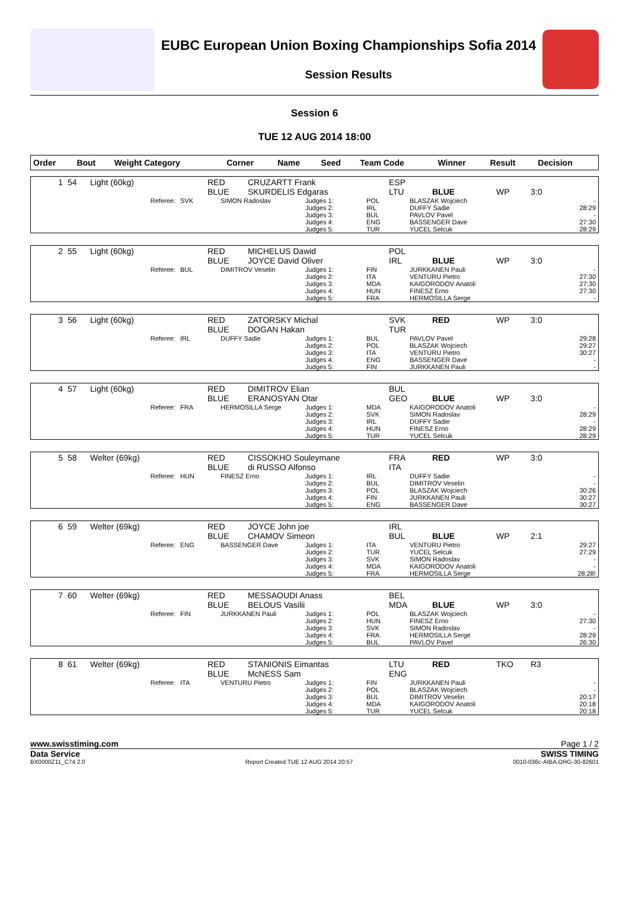EUBC European Union Boxing Championships Sofia 2014
Session Results
Session 6
TUE 12 AUG 2014 18:00
| Order | Bout | Weight Category | Corner | Name | Seed | Team Code | Winner | Result | Decision |
| --- | --- | --- | --- | --- | --- | --- | --- | --- | --- |
| 1 | 54 | Light (60kg) | RED BLUE | CRUZARTT Frank SKURDELIS Edgaras | ESP LTU | BLUE | WP | 3:0 |
| Referee: | SVK | SIMON Radoslav | Judges 1: Judges 2: Judges 3: Judges 4: Judges 5: | POL IRL BUL ENG TUR | BLASZAK Wojciech DUFFY Sadie PAVLOV Pavel BASSENGER Dave YUCEL Selcuk | - 28:29 - 27:30 28:29 |
| 2 | 55 | Light (60kg) | RED BLUE | MICHELUS Dawid JOYCE David Oliver | POL IRL | BLUE | WP | 3:0 |
| Referee: | BUL | DIMITROV Veselin | Judges 1: Judges 2: Judges 3: Judges 4: Judges 5: | FIN ITA MDA HUN FRA | JURKKANEN Pauli VENTURU Pietro KAIGORODOV Anatoli FINESZ Erno HERMOSILLA Serge | - 27:30 27:30 27:30 - |
| 3 | 56 | Light (60kg) | RED BLUE | ZATORSKY Michal DOGAN Hakan | SVK TUR | RED | WP | 3:0 |
| Referee: | IRL | DUFFY Sadie | Judges 1: Judges 2: Judges 3: Judges 4: Judges 5: | BUL POL ITA ENG FIN | PAVLOV Pavel BLASZAK Wojciech VENTURU Pietro BASSENGER Dave JURKKANEN Pauli | 29:28 29:27 30:27 - - |
| 4 | 57 | Light (60kg) | RED BLUE | DIMITROV Elian ERANOSYAN Otar | BUL GEO | BLUE | WP | 3:0 |
| Referee: | FRA | HERMOSILLA Serge | Judges 1: Judges 2: Judges 3: Judges 4: Judges 5: | MDA SVK IRL HUN TUR | KAIGORODOV Anatoli SIMON Radoslav DUFFY Sadie FINESZ Erno YUCEL Selcuk | - 28:29 - 28:29 28:29 |
| 5 | 58 | Welter (69kg) | RED BLUE | CISSOKHO Souleymane di RUSSO Alfonso | FRA ITA | RED | WP | 3:0 |
| Referee: | HUN | FINESZ Erno | Judges 1: Judges 2: Judges 3: Judges 4: Judges 5: | IRL BUL POL FIN ENG | DUFFY Sadie DIMITROV Veselin BLASZAK Wojciech JURKKANEN Pauli BASSENGER Dave | - - 30:26 30:27 30:27 |
| 6 | 59 | Welter (69kg) | RED BLUE | JOYCE John joe CHAMOV Simeon | IRL BUL | BLUE | WP | 2:1 |
| Referee: | ENG | BASSENGER Dave | Judges 1: Judges 2: Judges 3: Judges 4: Judges 5: | ITA TUR SVK MDA FRA | VENTURU Pietro YUCEL Selcuk SIMON Radoslav KAIGORODOV Anatoli HERMOSILLA Serge | 29:27 27:29 - - 28:28! |
| 7 | 60 | Welter (69kg) | RED BLUE | MESSAOUDI Anass BELOUS Vasilii | BEL MDA | BLUE | WP | 3:0 |
| Referee: | FIN | JURKKANEN Pauli | Judges 1: Judges 2: Judges 3: Judges 4: Judges 5: | POL HUN SVK FRA BUL | BLASZAK Wojciech FINESZ Erno SIMON Radoslav HERMOSILLA Serge PAVLOV Pavel | - 27:30 - 28:29 26:30 |
| 8 | 61 | Welter (69kg) | RED BLUE | STANIONIS Eimantas McNESS Sam | LTU ENG | RED | TKO | R3 |
| Referee: | ITA | VENTURU Pietro | Judges 1: Judges 2: Judges 3: Judges 4: Judges 5: | FIN POL BUL MDA TUR | JURKKANEN Pauli BLASZAK Wojciech DIMITROV Veselin KAIGORODOV Anatoli YUCEL Selcuk | - - 20:17 20:18 20:18 |
www.swisstiming.com Page 1 / 2
Data Service SWISS TIMING
BX0000Z11_C74 2.0 Report Created TUE 12 AUG 2014 20:57 0010-036c-AIBA.ORG-30-82601